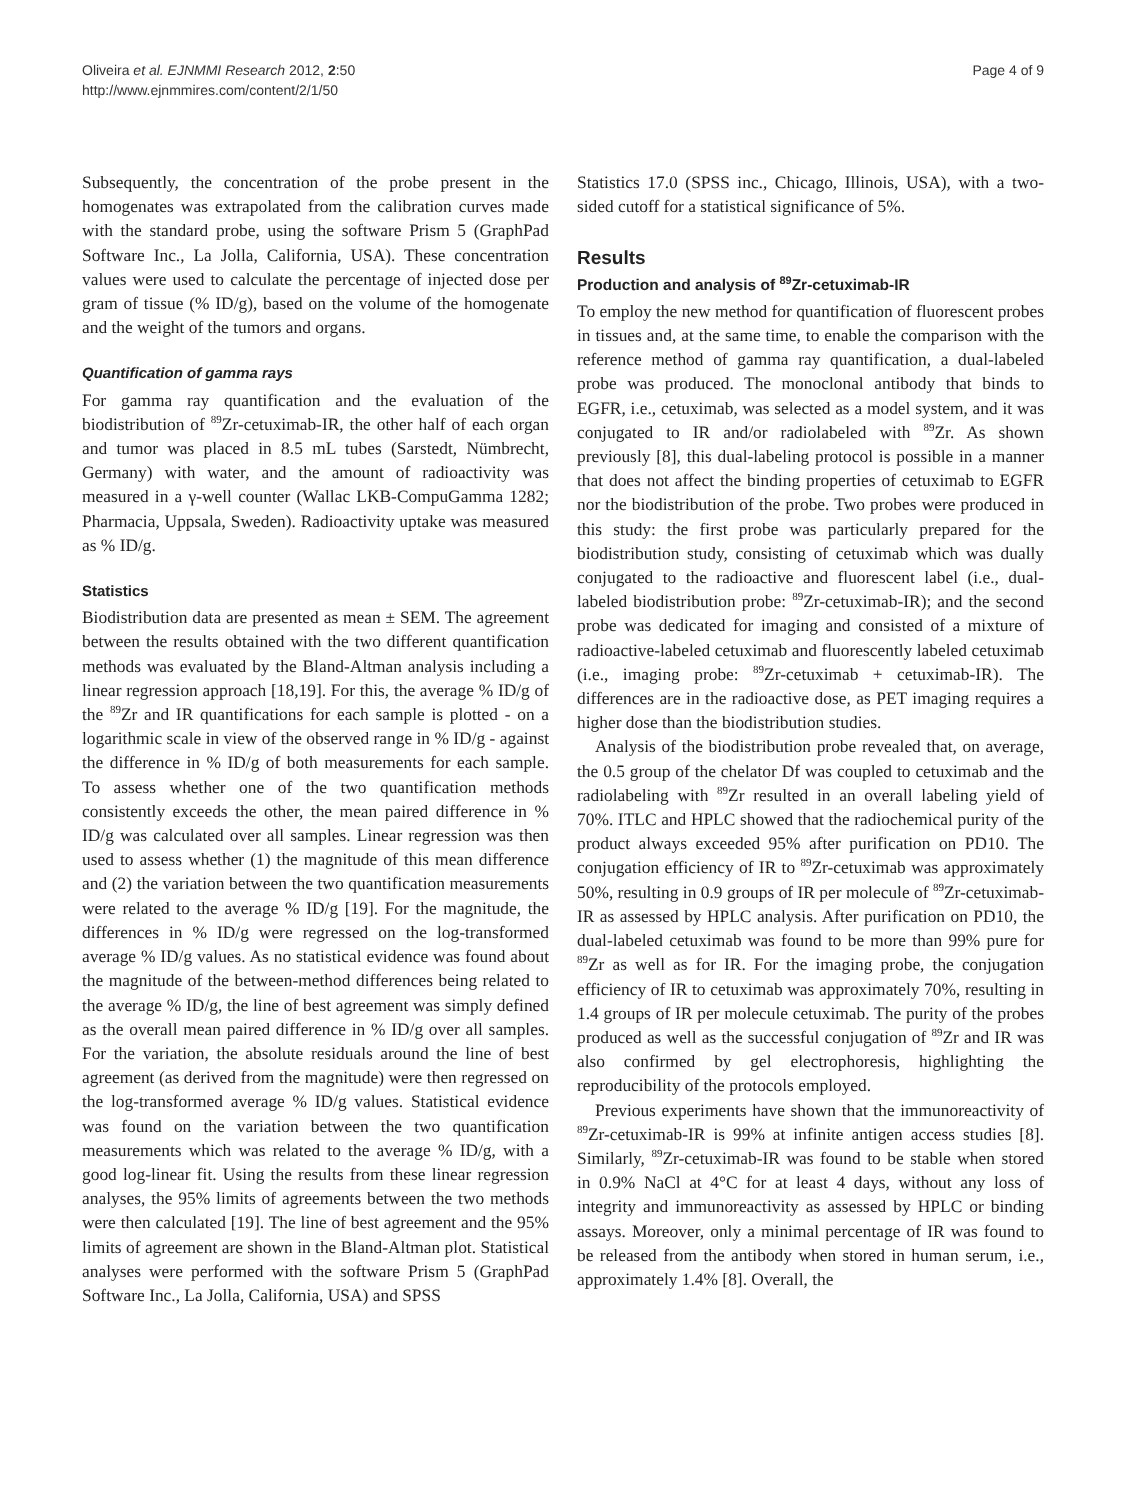Oliveira et al. EJNMMI Research 2012, 2:50
http://www.ejnmmires.com/content/2/1/50
Page 4 of 9
Subsequently, the concentration of the probe present in the homogenates was extrapolated from the calibration curves made with the standard probe, using the software Prism 5 (GraphPad Software Inc., La Jolla, California, USA). These concentration values were used to calculate the percentage of injected dose per gram of tissue (% ID/g), based on the volume of the homogenate and the weight of the tumors and organs.
Quantification of gamma rays
For gamma ray quantification and the evaluation of the biodistribution of <sup>89</sup>Zr-cetuximab-IR, the other half of each organ and tumor was placed in 8.5 mL tubes (Sarstedt, Nümbrecht, Germany) with water, and the amount of radioactivity was measured in a γ-well counter (Wallac LKB-CompuGamma 1282; Pharmacia, Uppsala, Sweden). Radioactivity uptake was measured as % ID/g.
Statistics
Biodistribution data are presented as mean ± SEM. The agreement between the results obtained with the two different quantification methods was evaluated by the Bland-Altman analysis including a linear regression approach [18,19]. For this, the average % ID/g of the <sup>89</sup>Zr and IR quantifications for each sample is plotted - on a logarithmic scale in view of the observed range in % ID/g - against the difference in % ID/g of both measurements for each sample. To assess whether one of the two quantification methods consistently exceeds the other, the mean paired difference in % ID/g was calculated over all samples. Linear regression was then used to assess whether (1) the magnitude of this mean difference and (2) the variation between the two quantification measurements were related to the average % ID/g [19]. For the magnitude, the differences in % ID/g were regressed on the log-transformed average % ID/g values. As no statistical evidence was found about the magnitude of the between-method differences being related to the average % ID/g, the line of best agreement was simply defined as the overall mean paired difference in % ID/g over all samples. For the variation, the absolute residuals around the line of best agreement (as derived from the magnitude) were then regressed on the log-transformed average % ID/g values. Statistical evidence was found on the variation between the two quantification measurements which was related to the average % ID/g, with a good log-linear fit. Using the results from these linear regression analyses, the 95% limits of agreements between the two methods were then calculated [19]. The line of best agreement and the 95% limits of agreement are shown in the Bland-Altman plot. Statistical analyses were performed with the software Prism 5 (GraphPad Software Inc., La Jolla, California, USA) and SPSS
Statistics 17.0 (SPSS inc., Chicago, Illinois, USA), with a two-sided cutoff for a statistical significance of 5%.
Results
Production and analysis of <sup>89</sup>Zr-cetuximab-IR
To employ the new method for quantification of fluorescent probes in tissues and, at the same time, to enable the comparison with the reference method of gamma ray quantification, a dual-labeled probe was produced. The monoclonal antibody that binds to EGFR, i.e., cetuximab, was selected as a model system, and it was conjugated to IR and/or radiolabeled with <sup>89</sup>Zr. As shown previously [8], this dual-labeling protocol is possible in a manner that does not affect the binding properties of cetuximab to EGFR nor the biodistribution of the probe. Two probes were produced in this study: the first probe was particularly prepared for the biodistribution study, consisting of cetuximab which was dually conjugated to the radioactive and fluorescent label (i.e., dual-labeled biodistribution probe: <sup>89</sup>Zr-cetuximab-IR); and the second probe was dedicated for imaging and consisted of a mixture of radioactive-labeled cetuximab and fluorescently labeled cetuximab (i.e., imaging probe: <sup>89</sup>Zr-cetuximab + cetuximab-IR). The differences are in the radioactive dose, as PET imaging requires a higher dose than the biodistribution studies.
Analysis of the biodistribution probe revealed that, on average, the 0.5 group of the chelator Df was coupled to cetuximab and the radiolabeling with <sup>89</sup>Zr resulted in an overall labeling yield of 70%. ITLC and HPLC showed that the radiochemical purity of the product always exceeded 95% after purification on PD10. The conjugation efficiency of IR to <sup>89</sup>Zr-cetuximab was approximately 50%, resulting in 0.9 groups of IR per molecule of <sup>89</sup>Zr-cetuximab-IR as assessed by HPLC analysis. After purification on PD10, the dual-labeled cetuximab was found to be more than 99% pure for <sup>89</sup>Zr as well as for IR. For the imaging probe, the conjugation efficiency of IR to cetuximab was approximately 70%, resulting in 1.4 groups of IR per molecule cetuximab. The purity of the probes produced as well as the successful conjugation of <sup>89</sup>Zr and IR was also confirmed by gel electrophoresis, highlighting the reproducibility of the protocols employed.
Previous experiments have shown that the immunoreactivity of <sup>89</sup>Zr-cetuximab-IR is 99% at infinite antigen access studies [8]. Similarly, <sup>89</sup>Zr-cetuximab-IR was found to be stable when stored in 0.9% NaCl at 4°C for at least 4 days, without any loss of integrity and immunoreactivity as assessed by HPLC or binding assays. Moreover, only a minimal percentage of IR was found to be released from the antibody when stored in human serum, i.e., approximately 1.4% [8]. Overall, the